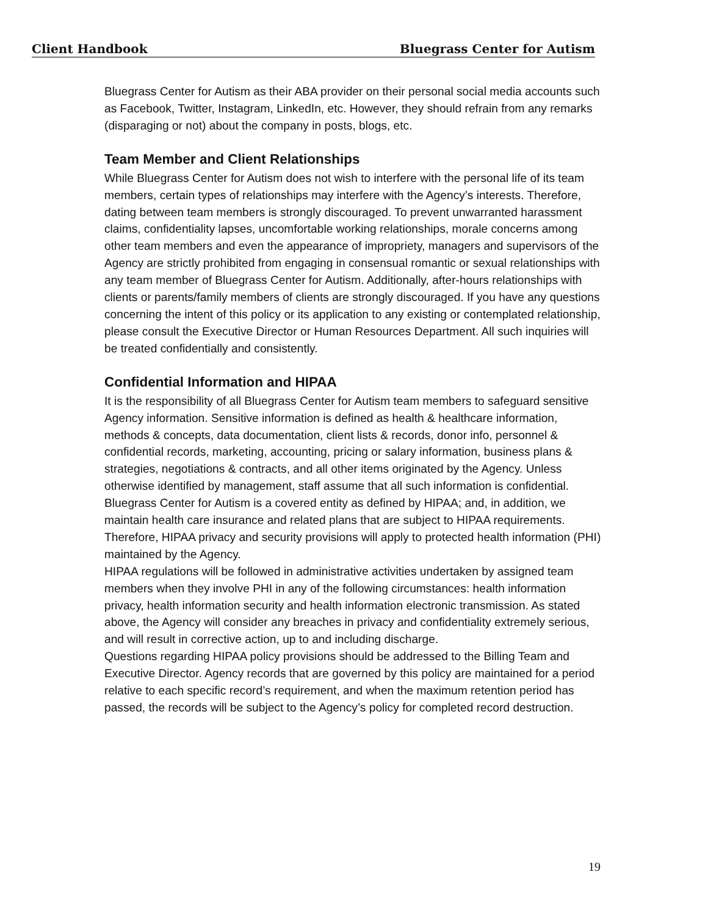Client Handbook Bluegrass Center for Autism
Bluegrass Center for Autism as their ABA provider on their personal social media accounts such as Facebook, Twitter, Instagram, LinkedIn, etc. However, they should refrain from any remarks (disparaging or not) about the company in posts, blogs, etc.
Team Member and Client Relationships
While Bluegrass Center for Autism does not wish to interfere with the personal life of its team members, certain types of relationships may interfere with the Agency’s interests. Therefore, dating between team members is strongly discouraged. To prevent unwarranted harassment claims, confidentiality lapses, uncomfortable working relationships, morale concerns among other team members and even the appearance of impropriety, managers and supervisors of the Agency are strictly prohibited from engaging in consensual romantic or sexual relationships with any team member of Bluegrass Center for Autism. Additionally, after-hours relationships with clients or parents/family members of clients are strongly discouraged. If you have any questions concerning the intent of this policy or its application to any existing or contemplated relationship, please consult the Executive Director or Human Resources Department. All such inquiries will be treated confidentially and consistently.
Confidential Information and HIPAA
It is the responsibility of all Bluegrass Center for Autism team members to safeguard sensitive Agency information. Sensitive information is defined as health & healthcare information, methods & concepts, data documentation, client lists & records, donor info, personnel & confidential records, marketing, accounting, pricing or salary information, business plans & strategies, negotiations & contracts, and all other items originated by the Agency. Unless otherwise identified by management, staff assume that all such information is confidential.
Bluegrass Center for Autism is a covered entity as defined by HIPAA; and, in addition, we maintain health care insurance and related plans that are subject to HIPAA requirements. Therefore, HIPAA privacy and security provisions will apply to protected health information (PHI) maintained by the Agency.
HIPAA regulations will be followed in administrative activities undertaken by assigned team members when they involve PHI in any of the following circumstances: health information privacy, health information security and health information electronic transmission. As stated above, the Agency will consider any breaches in privacy and confidentiality extremely serious, and will result in corrective action, up to and including discharge.
Questions regarding HIPAA policy provisions should be addressed to the Billing Team and Executive Director. Agency records that are governed by this policy are maintained for a period relative to each specific record’s requirement, and when the maximum retention period has passed, the records will be subject to the Agency’s policy for completed record destruction.
19